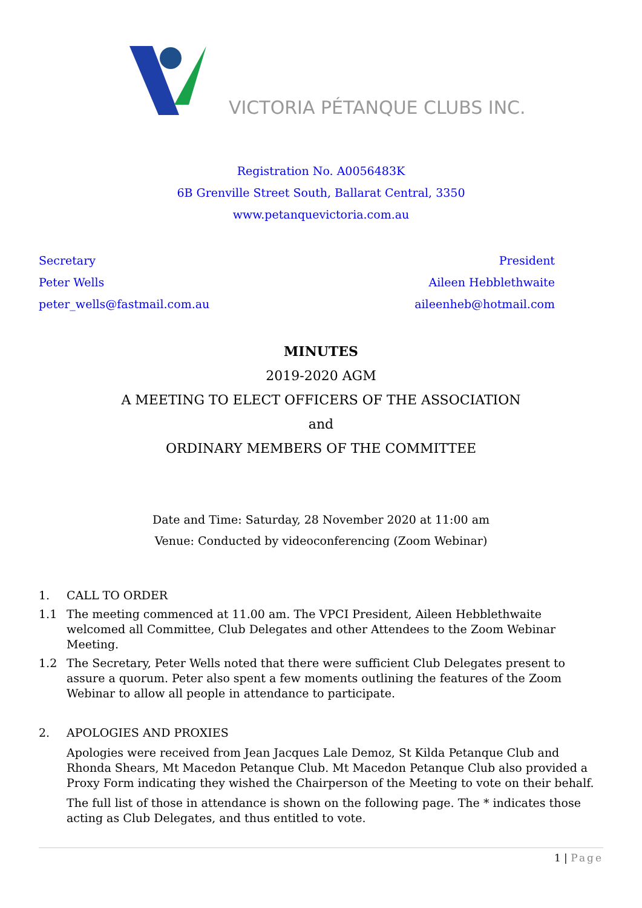VICTORIA PÉTANQUE CLUBS INC.
Registration No. A0056483K
6B Grenville Street South, Ballarat Central, 3350
www.petanquevictoria.com.au
Secretary
Peter Wells
peter_wells@fastmail.com.au
President
Aileen Hebblethwaite
aileenheb@hotmail.com
MINUTES
2019-2020 AGM
A MEETING TO ELECT OFFICERS OF THE ASSOCIATION
and
ORDINARY MEMBERS OF THE COMMITTEE
Date and Time: Saturday, 28 November 2020 at 11:00 am
Venue: Conducted by videoconferencing (Zoom Webinar)
1. CALL TO ORDER
1.1 The meeting commenced at 11.00 am. The VPCI President, Aileen Hebblethwaite welcomed all Committee, Club Delegates and other Attendees to the Zoom Webinar Meeting.
1.2 The Secretary, Peter Wells noted that there were sufficient Club Delegates present to assure a quorum. Peter also spent a few moments outlining the features of the Zoom Webinar to allow all people in attendance to participate.
2. APOLOGIES AND PROXIES
Apologies were received from Jean Jacques Lale Demoz, St Kilda Petanque Club and Rhonda Shears, Mt Macedon Petanque Club. Mt Macedon Petanque Club also provided a Proxy Form indicating they wished the Chairperson of the Meeting to vote on their behalf.
The full list of those in attendance is shown on the following page. The * indicates those acting as Club Delegates, and thus entitled to vote.
1 | Page